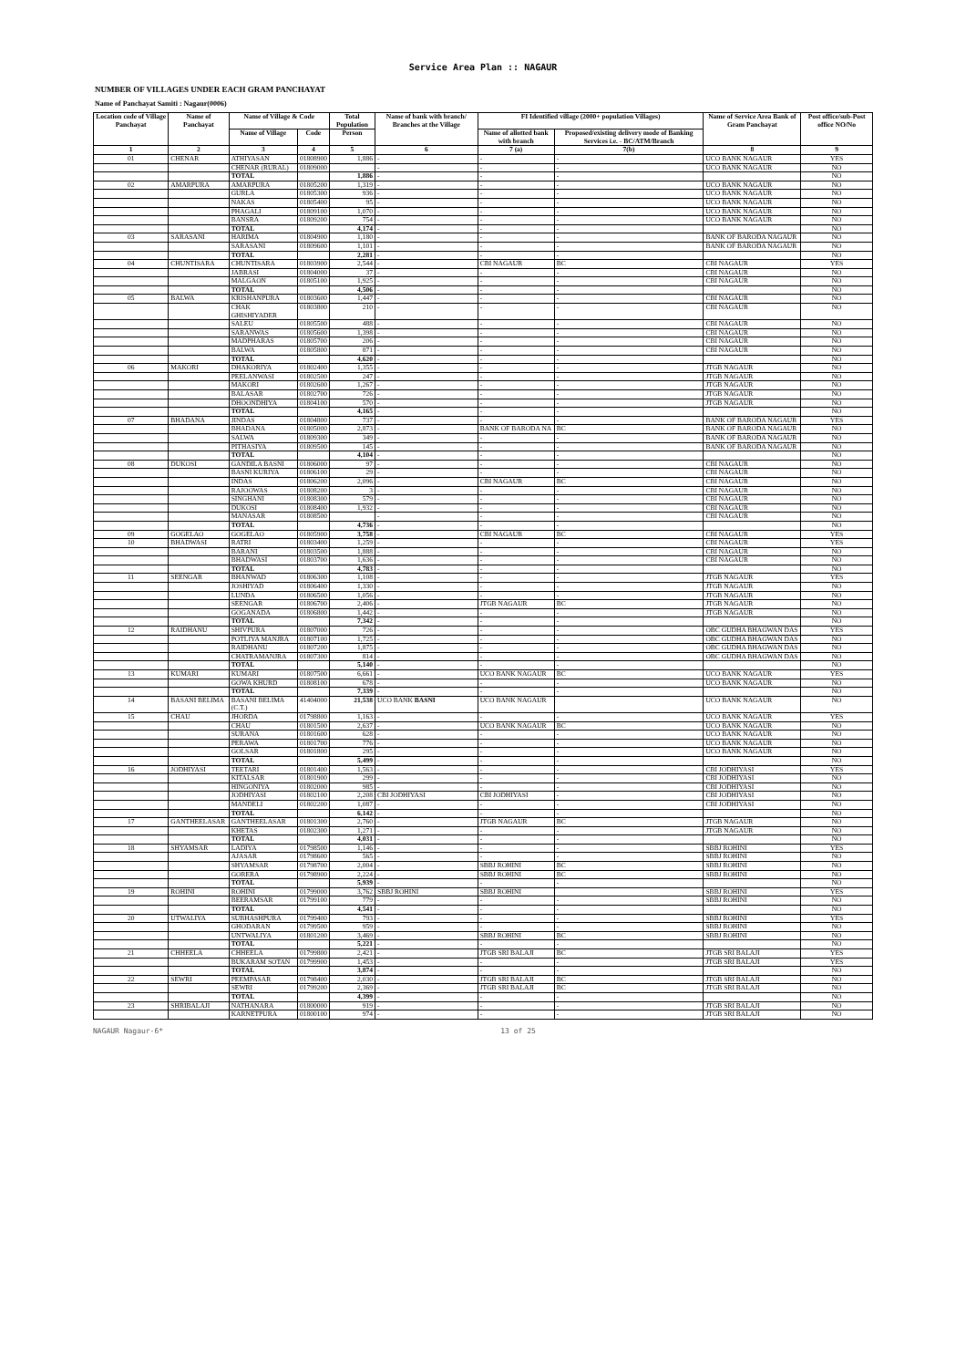Service Area Plan :: NAGAUR
NUMBER OF VILLAGES UNDER EACH GRAM PANCHAYAT
Name of Panchayat Samiti : Nagaur(0006)
| Location code of Village Panchayat | Name of Panchayat | Name of Village & Code | | Total Population | Name of bank with branch/ Branches at the Village | FI Identified village (2000+ population Villages) | | Name of Service Area Bank of Gram Panchayat | Post office/sub-Post office NO/No |
| --- | --- | --- | --- | --- | --- | --- | --- | --- | --- |
| | | Name of Village | Code | Person | | Name of allotted bank with branch | Proposed/existing delivery mode of Banking Services i.e. - BC/ATM/Branch | | |
| 1 | 2 | 3 | 4 | 5 | 6 | 7 (a) | 7(b) | 8 | 9 |
| 01 | CHENAR | ATHIYASAN | 01808900 | 1,886 | - | - | - | UCO BANK NAGAUR | YES |
| | | CHENAR (RURAL) | 01809000 | | - | - | - | UCO BANK NAGAUR | NO |
| | | TOTAL | | 1,886 | - | - | - | | NO |
| 02 | AMARPURA | AMARPURA | 01805200 | 1,319 | - | - | - | UCO BANK NAGAUR | NO |
| | | GURLA | 01805300 | 936 | - | - | - | UCO BANK NAGAUR | NO |
| | | NAKAS | 01805400 | 95 | - | - | - | UCO BANK NAGAUR | NO |
| | | PHAGALI | 01809100 | 1,070 | - | - | - | UCO BANK NAGAUR | NO |
| | | BANSRA | 01809200 | 754 | - | - | - | UCO BANK NAGAUR | NO |
| | | TOTAL | | 4,174 | - | - | - | | NO |
| 03 | SARASANI | HARIMA | 01804900 | 1,180 | - | - | - | BANK OF BARODA NAGAUR | NO |
| | | SARASANI | 01809600 | 1,101 | - | - | - | BANK OF BARODA NAGAUR | NO |
| | | TOTAL | | 2,281 | - | - | - | | NO |
| 04 | CHUNTISARA | CHUNTISARA | 01803900 | 2,544 | - | CBI NAGAUR | BC | CBI NAGAUR | YES |
| | | JABRASI | 01804000 | 37 | - | - | - | CBI NAGAUR | NO |
| | | MALGAON | 01805100 | 1,925 | - | - | - | CBI NAGAUR | NO |
| | | TOTAL | | 4,506 | - | - | - | | NO |
| 05 | BALWA | KRISHANPURA | 01803600 | 1,447 | - | - | - | CBI NAGAUR | NO |
| | | CHAK GHISHIYADER | 01803800 | 210 | - | - | - | CBI NAGAUR | NO |
| | | SALEU | 01805500 | 488 | - | - | - | CBI NAGAUR | NO |
| | | SARANWAS | 01805600 | 1,398 | - | - | - | CBI NAGAUR | NO |
| | | MADPHARAS | 01805700 | 206 | - | - | - | CBI NAGAUR | NO |
| | | BALWA | 01805800 | 871 | - | - | - | CBI NAGAUR | NO |
| | | TOTAL | | 4,620 | - | - | - | | NO |
| 06 | MAKORI | DHAKORIYA | 01802400 | 1,355 | - | - | - | JTGB NAGAUR | NO |
| | | PEELANWASI | 01802500 | 247 | - | - | - | JTGB NAGAUR | NO |
| | | MAKORI | 01802600 | 1,267 | - | - | - | JTGB NAGAUR | NO |
| | | BALASAR | 01802700 | 726 | - | - | - | JTGB NAGAUR | NO |
| | | DHOONDHIYA | 01804100 | 570 | - | - | - | JTGB NAGAUR | NO |
| | | TOTAL | | 4,165 | - | - | - | | NO |
| 07 | BHADANA | JINDAS | 01804800 | 737 | - | - | - | BANK OF BARODA NAGAUR | YES |
| | | BHADANA | 01805000 | 2,873 | - | BANK OF BARODA NA | BC | BANK OF BARODA NAGAUR | NO |
| | | SALWA | 01809300 | 349 | - | - | - | BANK OF BARODA NAGAUR | NO |
| | | PITHASIYA | 01809500 | 145 | - | - | - | BANK OF BARODA NAGAUR | NO |
| | | TOTAL | | 4,104 | - | - | - | | NO |
| 08 | DUKOSI | GANDILA BASNI | 01806000 | 97 | - | - | - | CBI NAGAUR | NO |
| | | BASNI KURIYA | 01806100 | 29 | - | - | - | CBI NAGAUR | NO |
| | | INDAS | 01806200 | 2,096 | - | CBI NAGAUR | BC | CBI NAGAUR | NO |
| | | RAJOOWAS | 01808200 | 3 | - | - | - | CBI NAGAUR | NO |
| | | SINGHANI | 01808300 | 579 | - | - | - | CBI NAGAUR | NO |
| | | DUKOSI | 01808400 | 1,932 | - | - | - | CBI NAGAUR | NO |
| | | MANASAR | 01808500 | | - | - | - | CBI NAGAUR | NO |
| | | TOTAL | | 4,736 | - | - | - | | NO |
| 09 | GOGELAO | GOGELAO | 01805900 | 3,758 | - | CBI NAGAUR | BC | CBI NAGAUR | YES |
| 10 | BHADWASI | RATRI | 01803400 | 1,259 | - | - | - | CBI NAGAUR | YES |
| | | BARANI | 01803500 | 1,888 | - | - | - | CBI NAGAUR | NO |
| | | BHADWASI | 01803700 | 1,636 | - | - | - | CBI NAGAUR | NO |
| | | TOTAL | | 4,783 | - | - | - | | NO |
| 11 | SEENGAR | BHANWAD | 01806300 | 1,108 | - | - | - | JTGB NAGAUR | YES |
| | | JOSHIYAD | 01806400 | 1,330 | - | - | - | JTGB NAGAUR | NO |
| | | LUNDA | 01806500 | 1,056 | - | - | - | JTGB NAGAUR | NO |
| | | SEENGAR | 01806700 | 2,406 | - | JTGB NAGAUR | BC | JTGB NAGAUR | NO |
| | | GOGANADA | 01806800 | 1,442 | - | - | - | JTGB NAGAUR | NO |
| | | TOTAL | | 7,342 | - | - | - | | NO |
| 12 | RAIDHANU | SHIVPURA | 01807000 | 726 | - | - | - | OBC GUDHA BHAGWAN DAS | YES |
| | | POTLIYA MANJRA | 01807100 | 1,725 | - | - | - | OBC GUDHA BHAGWAN DAS | NO |
| | | RAIDHANU | 01807200 | 1,875 | - | - | - | OBC GUDHA BHAGWAN DAS | NO |
| | | CHATRAMANJRA | 01807300 | 814 | - | - | - | OBC GUDHA BHAGWAN DAS | NO |
| | | TOTAL | | 5,140 | - | - | - | | NO |
| 13 | KUMARI | KUMARI | 01807500 | 6,661 | - | UCO BANK NAGAUR | BC | UCO BANK NAGAUR | YES |
| | | GOWA KHURD | 01808100 | 678 | - | - | - | UCO BANK NAGAUR | NO |
| | | TOTAL | | 7,339 | - | - | - | | NO |
| 14 | BASANI BELIMA | BASANI BELIMA (C.T.) | 41404000 | 21,538 | UCO BANK BASNI | UCO BANK NAGAUR | | UCO BANK NAGAUR | NO |
| 15 | CHAU | JHORDA | 01798800 | 1,163 | - | - | - | UCO BANK NAGAUR | YES |
| | | CHAU | 01801500 | 2,637 | - | UCO BANK NAGAUR | BC | UCO BANK NAGAUR | NO |
| | | SURANA | 01801600 | 628 | - | - | - | UCO BANK NAGAUR | NO |
| | | PERAWA | 01801700 | 776 | - | - | - | UCO BANK NAGAUR | NO |
| | | GOLSAR | 01801800 | 295 | - | - | - | UCO BANK NAGAUR | NO |
| | | TOTAL | | 5,499 | - | - | - | | NO |
| 16 | JODHIYASI | TEETARI | 01801400 | 1,563 | - | - | - | CBI JODHIYASI | YES |
| | | KITALSAR | 01801900 | 299 | - | - | - | CBI JODHIYASI | NO |
| | | HINGONIYA | 01802000 | 985 | - | - | - | CBI JODHIYASI | NO |
| | | JODHIYASI | 01802100 | 2,208 | CBI JODHIYASI | CBI JODHIYASI | - | CBI JODHIYASI | NO |
| | | MANDELI | 01802200 | 1,087 | - | - | - | CBI JODHIYASI | NO |
| | | TOTAL | | 6,142 | - | - | - | | NO |
| 17 | GANTHEELASAR | GANTHEELASAR | 01801300 | 2,760 | - | JTGB NAGAUR | BC | JTGB NAGAUR | NO |
| | | KHETAS | 01802300 | 1,271 | - | - | - | JTGB NAGAUR | NO |
| | | TOTAL | | 4,031 | - | - | - | | NO |
| 18 | SHYAMSAR | LADIYA | 01798500 | 1,146 | - | - | - | SBBJ ROHINI | YES |
| | | AJASAR | 01798600 | 565 | - | - | - | SBBJ ROHINI | NO |
| | | SHYAMSAR | 01798700 | 2,004 | - | SBBJ ROHINI | BC | SBBJ ROHINI | NO |
| | | GORERA | 01798900 | 2,224 | - | SBBJ ROHINI | BC | SBBJ ROHINI | NO |
| | | TOTAL | | 5,939 | - | - | - | | NO |
| 19 | ROHINI | ROHINI | 01799000 | 3,762 | SBBJ ROHINI | SBBJ ROHINI | | SBBJ ROHINI | YES |
| | | BEERAMSAR | 01799100 | 779 | - | - | - | SBBJ ROHINI | NO |
| | | TOTAL | | 4,541 | - | - | - | | NO |
| 20 | UTWALIYA | SUBHASHPURA | 01799400 | 793 | - | - | - | SBBJ ROHINI | YES |
| | | GHODARAN | 01799500 | 959 | - | - | - | SBBJ ROHINI | NO |
| | | UNTWALIYA | 01801200 | 3,469 | - | SBBJ ROHINI | BC | SBBJ ROHINI | NO |
| | | TOTAL | | 5,221 | - | - | - | | NO |
| 21 | CHHEELA | CHHEELA | 01799800 | 2,421 | - | JTGB SRI BALAJI | BC | JTGB SRI BALAJI | YES |
| | | BUKARAM SOTAN | 01799900 | 1,453 | - | - | - | JTGB SRI BALAJI | YES |
| | | TOTAL | | 3,874 | - | - | - | | NO |
| 22 | SEWRI | PEEMPASAR | 01798400 | 2,030 | - | JTGB SRI BALAJI | BC | JTGB SRI BALAJI | NO |
| | | SEWRI | 01799200 | 2,369 | - | JTGB SRI BALAJI | BC | JTGB SRI BALAJI | NO |
| | | TOTAL | | 4,399 | - | - | - | | NO |
| 23 | SHRIBALAJI | NATHANARA | 01800000 | 919 | - | - | - | JTGB SRI BALAJI | NO |
| | | KARNETPURA | 01800100 | 974 | - | - | - | JTGB SRI BALAJI | NO |
NAGAUR Nagaur-6* 13 of 25